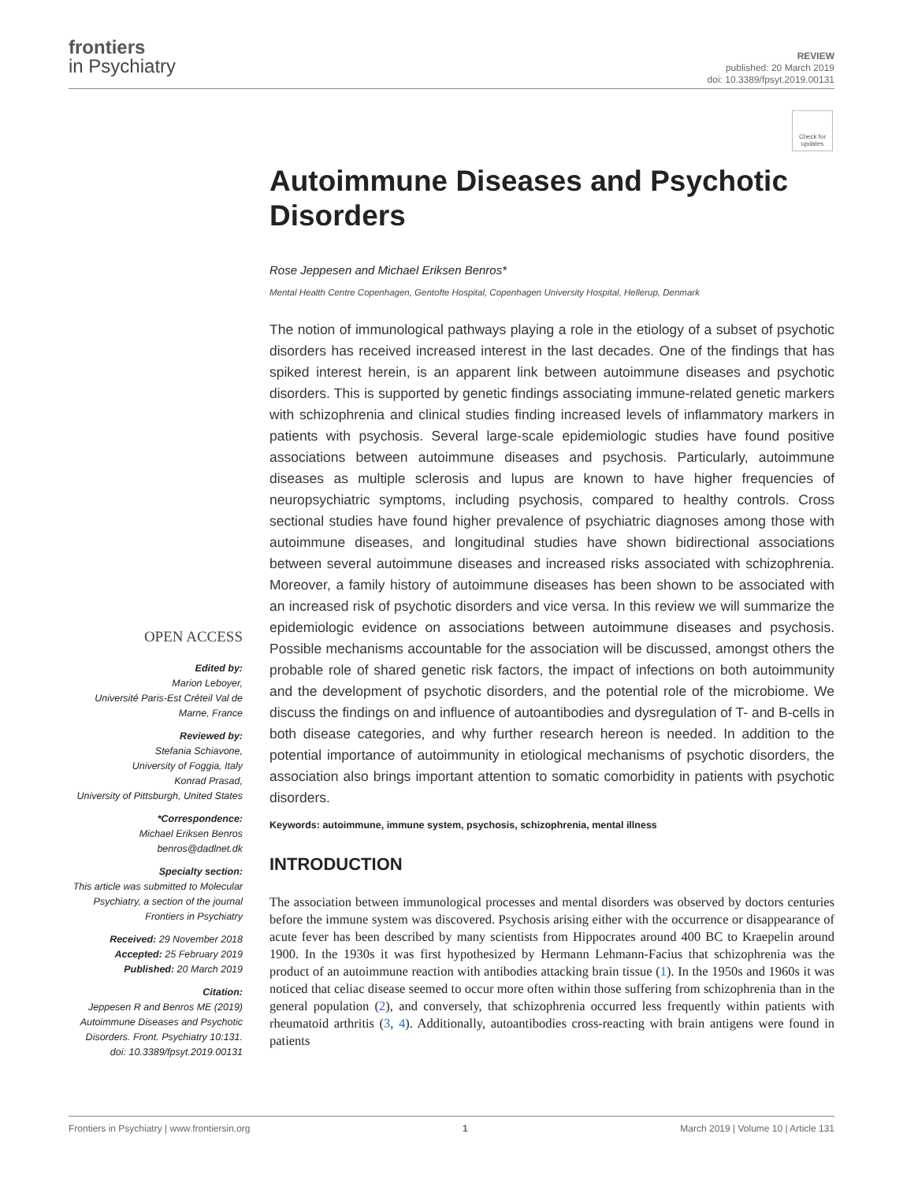frontiers
in Psychiatry
REVIEW
published: 20 March 2019
doi: 10.3389/fpsyt.2019.00131
Check for updates
OPEN ACCESS
Edited by:
Marion Leboyer,
Université Paris-Est Créteil Val de Marne, France
Reviewed by:
Stefania Schiavone,
University of Foggia, Italy
Konrad Prasad,
University of Pittsburgh, United States
*Correspondence:
Michael Eriksen Benros
benros@dadlnet.dk
Specialty section:
This article was submitted to Molecular Psychiatry, a section of the journal Frontiers in Psychiatry
Received: 29 November 2018
Accepted: 25 February 2019
Published: 20 March 2019
Citation:
Jeppesen R and Benros ME (2019) Autoimmune Diseases and Psychotic Disorders. Front. Psychiatry 10:131. doi: 10.3389/fpsyt.2019.00131
Autoimmune Diseases and Psychotic Disorders
Rose Jeppesen and Michael Eriksen Benros*
Mental Health Centre Copenhagen, Gentofte Hospital, Copenhagen University Hospital, Hellerup, Denmark
The notion of immunological pathways playing a role in the etiology of a subset of psychotic disorders has received increased interest in the last decades. One of the findings that has spiked interest herein, is an apparent link between autoimmune diseases and psychotic disorders. This is supported by genetic findings associating immune-related genetic markers with schizophrenia and clinical studies finding increased levels of inflammatory markers in patients with psychosis. Several large-scale epidemiologic studies have found positive associations between autoimmune diseases and psychosis. Particularly, autoimmune diseases as multiple sclerosis and lupus are known to have higher frequencies of neuropsychiatric symptoms, including psychosis, compared to healthy controls. Cross sectional studies have found higher prevalence of psychiatric diagnoses among those with autoimmune diseases, and longitudinal studies have shown bidirectional associations between several autoimmune diseases and increased risks associated with schizophrenia. Moreover, a family history of autoimmune diseases has been shown to be associated with an increased risk of psychotic disorders and vice versa. In this review we will summarize the epidemiologic evidence on associations between autoimmune diseases and psychosis. Possible mechanisms accountable for the association will be discussed, amongst others the probable role of shared genetic risk factors, the impact of infections on both autoimmunity and the development of psychotic disorders, and the potential role of the microbiome. We discuss the findings on and influence of autoantibodies and dysregulation of T- and B-cells in both disease categories, and why further research hereon is needed. In addition to the potential importance of autoimmunity in etiological mechanisms of psychotic disorders, the association also brings important attention to somatic comorbidity in patients with psychotic disorders.
Keywords: autoimmune, immune system, psychosis, schizophrenia, mental illness
INTRODUCTION
The association between immunological processes and mental disorders was observed by doctors centuries before the immune system was discovered. Psychosis arising either with the occurrence or disappearance of acute fever has been described by many scientists from Hippocrates around 400 BC to Kraepelin around 1900. In the 1930s it was first hypothesized by Hermann Lehmann-Facius that schizophrenia was the product of an autoimmune reaction with antibodies attacking brain tissue (1). In the 1950s and 1960s it was noticed that celiac disease seemed to occur more often within those suffering from schizophrenia than in the general population (2), and conversely, that schizophrenia occurred less frequently within patients with rheumatoid arthritis (3, 4). Additionally, autoantibodies cross-reacting with brain antigens were found in patients
Frontiers in Psychiatry | www.frontiersin.org 1 March 2019 | Volume 10 | Article 131